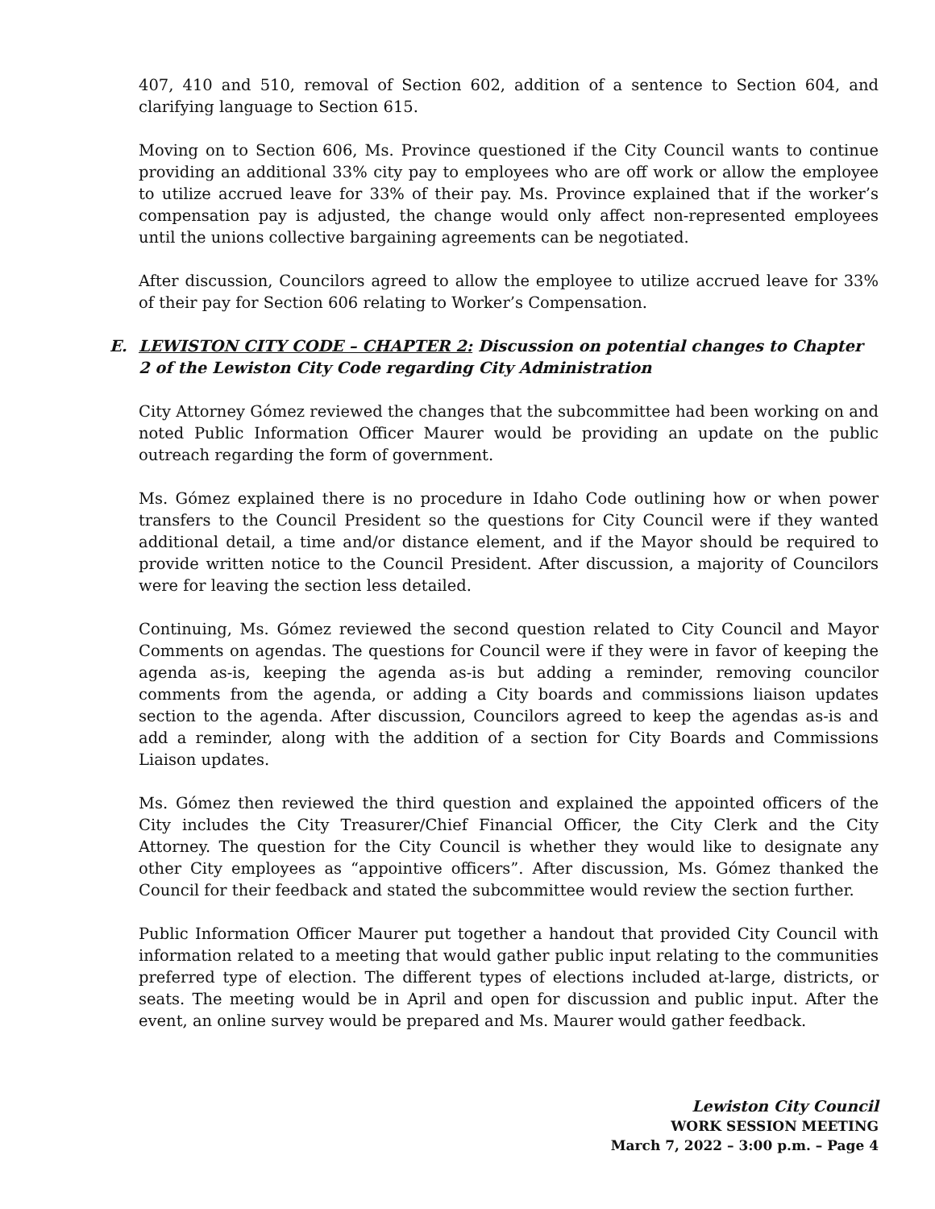407, 410 and 510, removal of Section 602, addition of a sentence to Section 604, and clarifying language to Section 615.
Moving on to Section 606, Ms. Province questioned if the City Council wants to continue providing an additional 33% city pay to employees who are off work or allow the employee to utilize accrued leave for 33% of their pay. Ms. Province explained that if the worker’s compensation pay is adjusted, the change would only affect non-represented employees until the unions collective bargaining agreements can be negotiated.
After discussion, Councilors agreed to allow the employee to utilize accrued leave for 33% of their pay for Section 606 relating to Worker’s Compensation.
E. LEWISTON CITY CODE – CHAPTER 2: Discussion on potential changes to Chapter 2 of the Lewiston City Code regarding City Administration
City Attorney Gómez reviewed the changes that the subcommittee had been working on and noted Public Information Officer Maurer would be providing an update on the public outreach regarding the form of government.
Ms. Gómez explained there is no procedure in Idaho Code outlining how or when power transfers to the Council President so the questions for City Council were if they wanted additional detail, a time and/or distance element, and if the Mayor should be required to provide written notice to the Council President. After discussion, a majority of Councilors were for leaving the section less detailed.
Continuing, Ms. Gómez reviewed the second question related to City Council and Mayor Comments on agendas. The questions for Council were if they were in favor of keeping the agenda as-is, keeping the agenda as-is but adding a reminder, removing councilor comments from the agenda, or adding a City boards and commissions liaison updates section to the agenda. After discussion, Councilors agreed to keep the agendas as-is and add a reminder, along with the addition of a section for City Boards and Commissions Liaison updates.
Ms. Gómez then reviewed the third question and explained the appointed officers of the City includes the City Treasurer/Chief Financial Officer, the City Clerk and the City Attorney. The question for the City Council is whether they would like to designate any other City employees as “appointive officers”. After discussion, Ms. Gómez thanked the Council for their feedback and stated the subcommittee would review the section further.
Public Information Officer Maurer put together a handout that provided City Council with information related to a meeting that would gather public input relating to the communities preferred type of election. The different types of elections included at-large, districts, or seats. The meeting would be in April and open for discussion and public input. After the event, an online survey would be prepared and Ms. Maurer would gather feedback.
Lewiston City Council
WORK SESSION MEETING
March 7, 2022 – 3:00 p.m. – Page 4